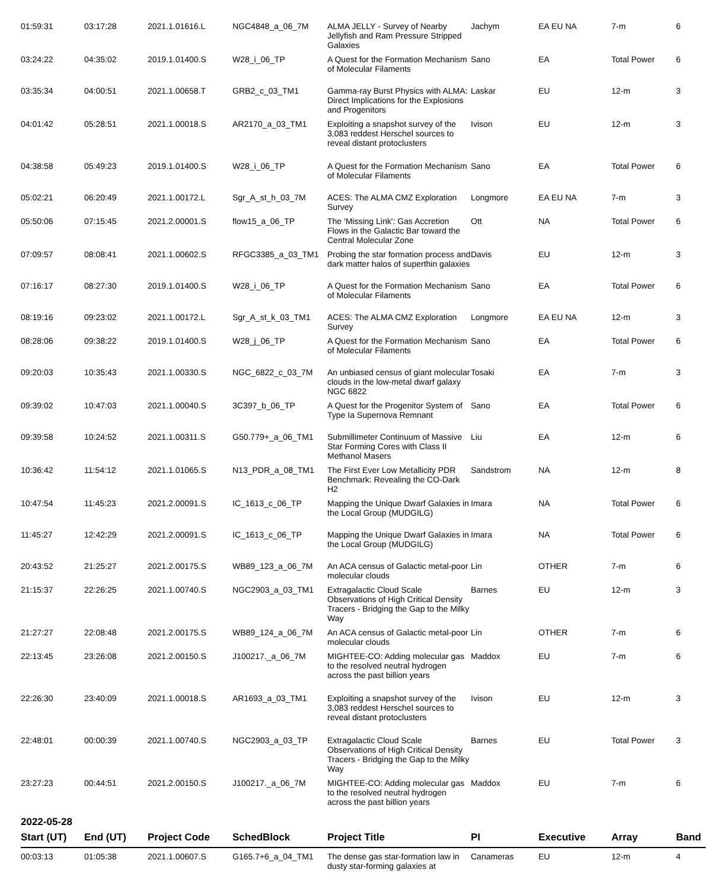| 01:59:31 | 03:17:28 | 2021.1.01616.L | NGC4848_a_06_7M | ALMA JELLY - Survey of Nearby Jellyfish and Ram Pressure Stripped Galaxies | Jachym | EA EU NA | 7-m | 6 |
| 03:24:22 | 04:35:02 | 2019.1.01400.S | W28_i_06_TP | A Quest for the Formation Mechanism of Molecular Filaments | Sano | EA | Total Power | 6 |
| 03:35:34 | 04:00:51 | 2021.1.00658.T | GRB2_c_03_TM1 | Gamma-ray Burst Physics with ALMA: Direct Implications for the Explosions and Progenitors | Laskar | EU | 12-m | 3 |
| 04:01:42 | 05:28:51 | 2021.1.00018.S | AR2170_a_03_TM1 | Exploiting a snapshot survey of the 3,083 reddest Herschel sources to reveal distant protoclusters | Ivison | EU | 12-m | 3 |
| 04:38:58 | 05:49:23 | 2019.1.01400.S | W28_i_06_TP | A Quest for the Formation Mechanism of Molecular Filaments | Sano | EA | Total Power | 6 |
| 05:02:21 | 06:20:49 | 2021.1.00172.L | Sgr_A_st_h_03_7M | ACES: The ALMA CMZ Exploration Survey | Longmore | EA EU NA | 7-m | 3 |
| 05:50:06 | 07:15:45 | 2021.2.00001.S | flow15_a_06_TP | The 'Missing Link': Gas Accretion Flows in the Galactic Bar toward the Central Molecular Zone | Ott | NA | Total Power | 6 |
| 07:09:57 | 08:08:41 | 2021.1.00602.S | RFGC3385_a_03_TM1 | Probing the star formation process and dark matter halos of superthin galaxies | Davis | EU | 12-m | 3 |
| 07:16:17 | 08:27:30 | 2019.1.01400.S | W28_i_06_TP | A Quest for the Formation Mechanism of Molecular Filaments | Sano | EA | Total Power | 6 |
| 08:19:16 | 09:23:02 | 2021.1.00172.L | Sgr_A_st_k_03_TM1 | ACES: The ALMA CMZ Exploration Survey | Longmore | EA EU NA | 12-m | 3 |
| 08:28:06 | 09:38:22 | 2019.1.01400.S | W28_j_06_TP | A Quest for the Formation Mechanism of Molecular Filaments | Sano | EA | Total Power | 6 |
| 09:20:03 | 10:35:43 | 2021.1.00330.S | NGC_6822_c_03_7M | An unbiased census of giant molecular clouds in the low-metal dwarf galaxy NGC 6822 | Tosaki | EA | 7-m | 3 |
| 09:39:02 | 10:47:03 | 2021.1.00040.S | 3C397_b_06_TP | A Quest for the Progenitor System of Type Ia Supernova Remnant | Sano | EA | Total Power | 6 |
| 09:39:58 | 10:24:52 | 2021.1.00311.S | G50.779+_a_06_TM1 | Submillimeter Continuum of Massive Star Forming Cores with Class II Methanol Masers | Liu | EA | 12-m | 6 |
| 10:36:42 | 11:54:12 | 2021.1.01065.S | N13_PDR_a_08_TM1 | The First Ever Low Metallicity PDR Benchmark: Revealing the CO-Dark H2 | Sandstrom | NA | 12-m | 8 |
| 10:47:54 | 11:45:23 | 2021.2.00091.S | IC_1613_c_06_TP | Mapping the Unique Dwarf Galaxies in the Local Group (MUDGILG) | Imara | NA | Total Power | 6 |
| 11:45:27 | 12:42:29 | 2021.2.00091.S | IC_1613_c_06_TP | Mapping the Unique Dwarf Galaxies in the Local Group (MUDGILG) | Imara | NA | Total Power | 6 |
| 20:43:52 | 21:25:27 | 2021.2.00175.S | WB89_123_a_06_7M | An ACA census of Galactic metal-poor molecular clouds | Lin | OTHER | 7-m | 6 |
| 21:15:37 | 22:26:25 | 2021.1.00740.S | NGC2903_a_03_TM1 | Extragalactic Cloud Scale Observations of High Critical Density Tracers - Bridging the Gap to the Milky Way | Barnes | EU | 12-m | 3 |
| 21:27:27 | 22:08:48 | 2021.2.00175.S | WB89_124_a_06_7M | An ACA census of Galactic metal-poor molecular clouds | Lin | OTHER | 7-m | 6 |
| 22:13:45 | 23:26:08 | 2021.2.00150.S | J100217._a_06_7M | MIGHTEE-CO: Adding molecular gas to the resolved neutral hydrogen across the past billion years | Maddox | EU | 7-m | 6 |
| 22:26:30 | 23:40:09 | 2021.1.00018.S | AR1693_a_03_TM1 | Exploiting a snapshot survey of the 3,083 reddest Herschel sources to reveal distant protoclusters | Ivison | EU | 12-m | 3 |
| 22:48:01 | 00:00:39 | 2021.1.00740.S | NGC2903_a_03_TP | Extragalactic Cloud Scale Observations of High Critical Density Tracers - Bridging the Gap to the Milky Way | Barnes | EU | Total Power | 3 |
| 23:27:23 | 00:44:51 | 2021.2.00150.S | J100217._a_06_7M | MIGHTEE-CO: Adding molecular gas to the resolved neutral hydrogen across the past billion years | Maddox | EU | 7-m | 6 |
2022-05-28
| Start (UT) | End (UT) | Project Code | SchedBlock | Project Title | PI | Executive | Array | Band |
| --- | --- | --- | --- | --- | --- | --- | --- | --- |
| 00:03:13 | 01:05:38 | 2021.1.00607.S | G165.7+6_a_04_TM1 | The dense gas star-formation law in dusty star-forming galaxies at | Canameras | EU | 12-m | 4 |